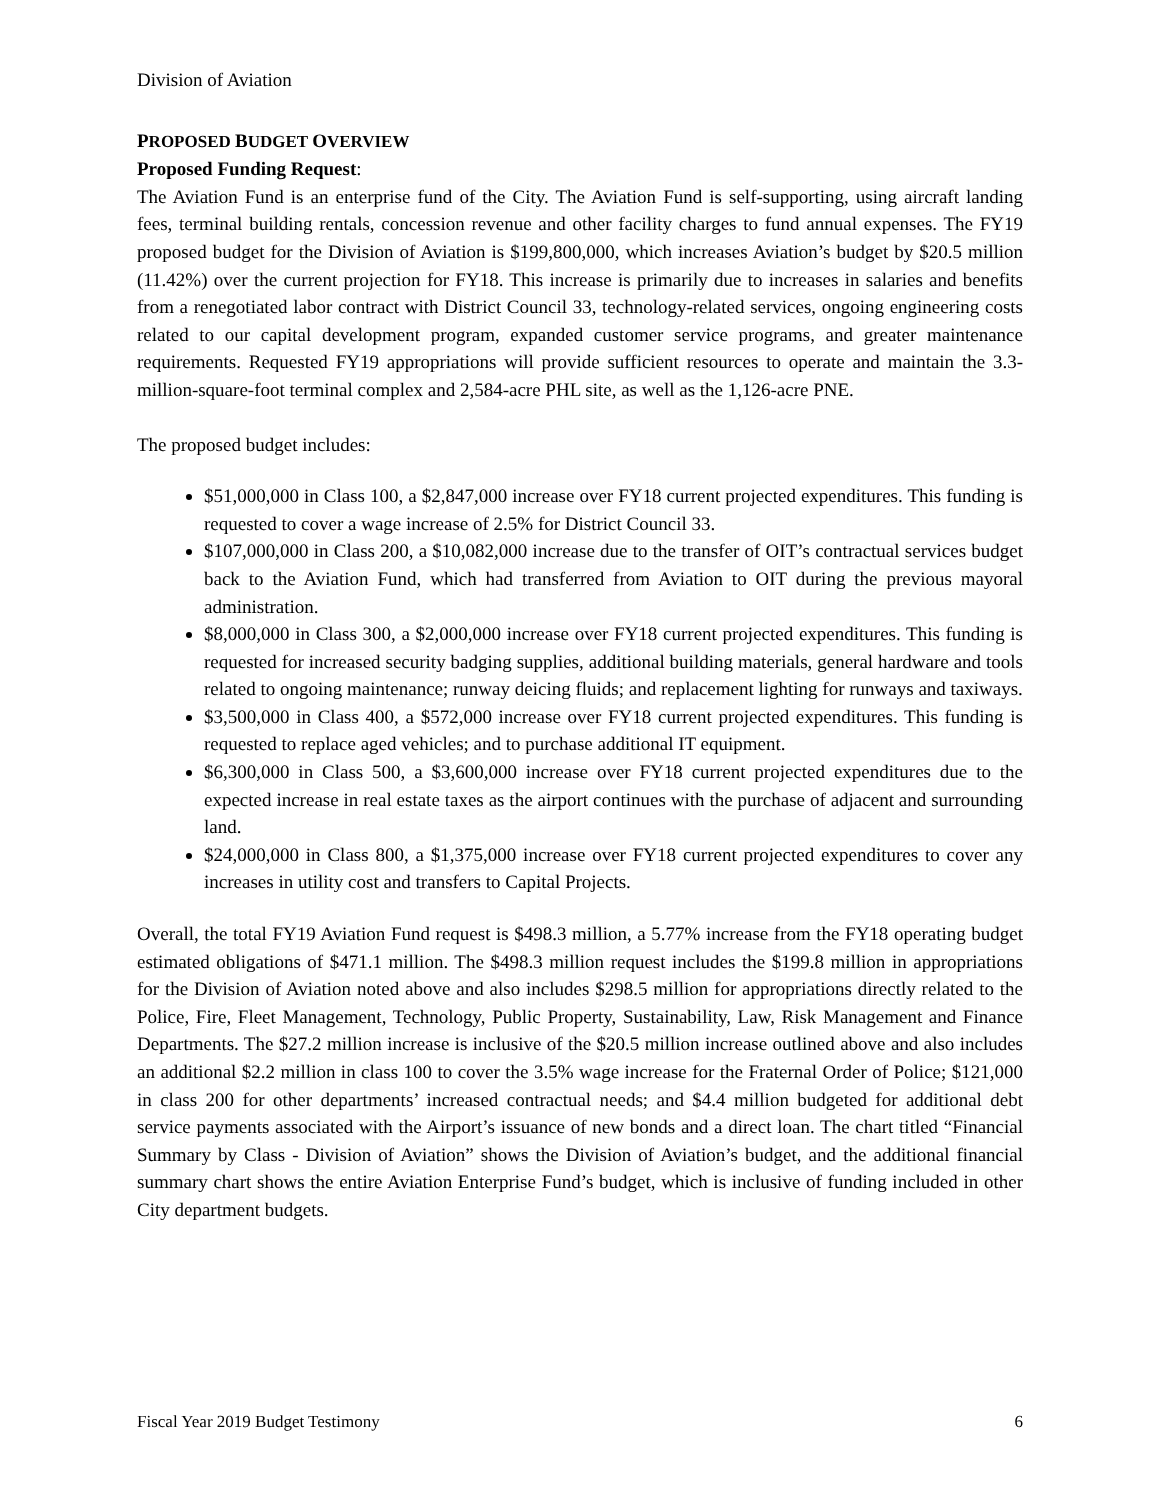Division of Aviation
PROPOSED BUDGET OVERVIEW
Proposed Funding Request:
The Aviation Fund is an enterprise fund of the City. The Aviation Fund is self-supporting, using aircraft landing fees, terminal building rentals, concession revenue and other facility charges to fund annual expenses. The FY19 proposed budget for the Division of Aviation is $199,800,000, which increases Aviation’s budget by $20.5 million (11.42%) over the current projection for FY18. This increase is primarily due to increases in salaries and benefits from a renegotiated labor contract with District Council 33, technology-related services, ongoing engineering costs related to our capital development program, expanded customer service programs, and greater maintenance requirements. Requested FY19 appropriations will provide sufficient resources to operate and maintain the 3.3-million-square-foot terminal complex and 2,584-acre PHL site, as well as the 1,126-acre PNE.
The proposed budget includes:
$51,000,000 in Class 100, a $2,847,000 increase over FY18 current projected expenditures. This funding is requested to cover a wage increase of 2.5% for District Council 33.
$107,000,000 in Class 200, a $10,082,000 increase due to the transfer of OIT’s contractual services budget back to the Aviation Fund, which had transferred from Aviation to OIT during the previous mayoral administration.
$8,000,000 in Class 300, a $2,000,000 increase over FY18 current projected expenditures. This funding is requested for increased security badging supplies, additional building materials, general hardware and tools related to ongoing maintenance; runway deicing fluids; and replacement lighting for runways and taxiways.
$3,500,000 in Class 400, a $572,000 increase over FY18 current projected expenditures. This funding is requested to replace aged vehicles; and to purchase additional IT equipment.
$6,300,000 in Class 500, a $3,600,000 increase over FY18 current projected expenditures due to the expected increase in real estate taxes as the airport continues with the purchase of adjacent and surrounding land.
$24,000,000 in Class 800, a $1,375,000 increase over FY18 current projected expenditures to cover any increases in utility cost and transfers to Capital Projects.
Overall, the total FY19 Aviation Fund request is $498.3 million, a 5.77% increase from the FY18 operating budget estimated obligations of $471.1 million. The $498.3 million request includes the $199.8 million in appropriations for the Division of Aviation noted above and also includes $298.5 million for appropriations directly related to the Police, Fire, Fleet Management, Technology, Public Property, Sustainability, Law, Risk Management and Finance Departments. The $27.2 million increase is inclusive of the $20.5 million increase outlined above and also includes an additional $2.2 million in class 100 to cover the 3.5% wage increase for the Fraternal Order of Police; $121,000 in class 200 for other departments’ increased contractual needs; and $4.4 million budgeted for additional debt service payments associated with the Airport’s issuance of new bonds and a direct loan. The chart titled “Financial Summary by Class - Division of Aviation” shows the Division of Aviation’s budget, and the additional financial summary chart shows the entire Aviation Enterprise Fund’s budget, which is inclusive of funding included in other City department budgets.
Fiscal Year 2019 Budget Testimony 6